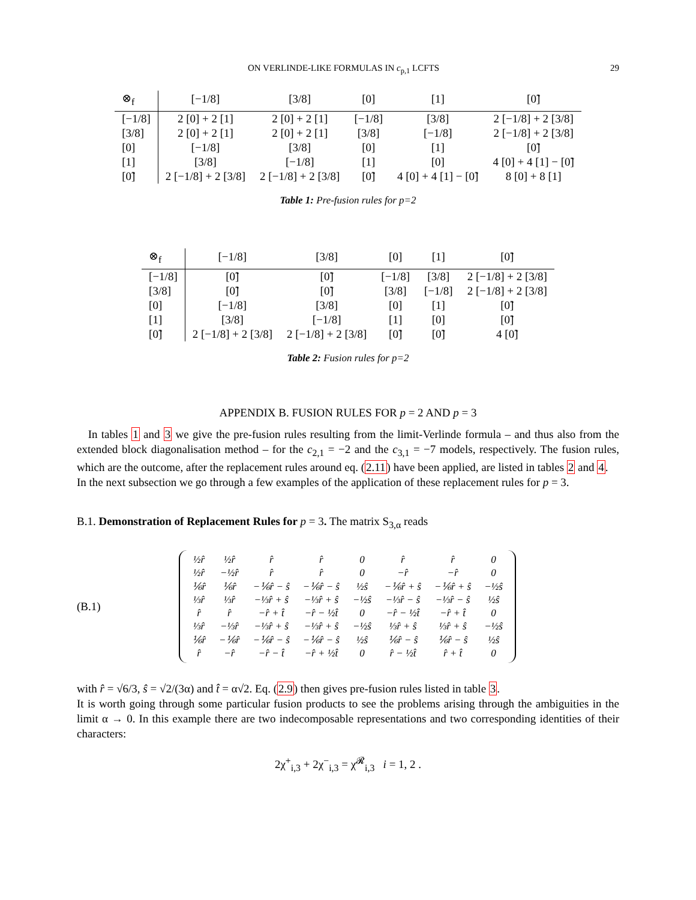ON VERLINDE-LIKE FORMULAS IN c<sub>p,1</sub> LCFTS 29
| ⊗<sub>f</sub> | [−1/8] | [3/8] | [0] | [1] | [0̃] |
| --- | --- | --- | --- | --- | --- |
| [−1/8] | 2 [0] + 2 [1] | 2 [0] + 2 [1] | [−1/8] | [3/8] | 2 [−1/8] + 2 [3/8] |
| [3/8] | 2 [0] + 2 [1] | 2 [0] + 2 [1] | [3/8] | [−1/8] | 2 [−1/8] + 2 [3/8] |
| [0] | [−1/8] | [3/8] | [0] | [1] | [0̃] |
| [1] | [3/8] | [−1/8] | [1] | [0] | 4 [0] + 4 [1] − [0̃] |
| [0̃] | 2 [−1/8] + 2 [3/8] | 2 [−1/8] + 2 [3/8] | [0̃] | 4 [0] + 4 [1] − [0̃] | 8 [0] + 8 [1] |
Table 1: Pre-fusion rules for p=2
| ⊗<sub>f</sub> | [−1/8] | [3/8] | [0] | [1] | [0̃] |
| --- | --- | --- | --- | --- | --- |
| [−1/8] | [0̃] | [0̃] | [−1/8] | [3/8] | 2 [−1/8] + 2 [3/8] |
| [3/8] | [0̃] | [0̃] | [3/8] | [−1/8] | 2 [−1/8] + 2 [3/8] |
| [0] | [−1/8] | [3/8] | [0] | [1] | [0̃] |
| [1] | [3/8] | [−1/8] | [1] | [0] | [0̃] |
| [0̃] | 2 [−1/8] + 2 [3/8] | 2 [−1/8] + 2 [3/8] | [0̃] | [0̃] | 4 [0̃] |
Table 2: Fusion rules for p=2
APPENDIX B. FUSION RULES FOR p = 2 AND p = 3
In tables 1 and 3 we give the pre-fusion rules resulting from the limit-Verlinde formula – and thus also from the extended block diagonalisation method – for the c<sub>2,1</sub> = −2 and the c<sub>3,1</sub> = −7 models, respectively. The fusion rules, which are the outcome, after the replacement rules around eq. (2.11) have been applied, are listed in tables 2 and 4.
In the next subsection we go through a few examples of the application of these replacement rules for p = 3.
B.1. Demonstration of Replacement Rules for p = 3. The matrix S<sub>3,α</sub> reads
(B.1)
| ½r̂ | ½r̂ | r̂ | r̂ | 0 | r̂ | r̂ | 0 |
| ½r̂ | −½r̂ | r̂ | r̂ | 0 | −r̂ | −r̂ | 0 |
| ⅙r̂ | ⅙r̂ | −⅙r̂ − ŝ | −⅙r̂ − ŝ | ½ŝ | −⅙r̂ + ŝ | −⅙r̂ + ŝ | −½ŝ |
| ⅓r̂ | ⅓r̂ | −⅓r̂ + ŝ | −⅓r̂ + ŝ | −½ŝ | −⅓r̂ − ŝ | −⅓r̂ − ŝ | ½ŝ |
| r̂ | r̂ | −r̂ + t̂ | −r̂ − ½t̂ | 0 | −r̂ − ½t̂ | −r̂ + t̂ | 0 |
| ⅓r̂ | −⅓r̂ | −⅓r̂ + ŝ | −⅓r̂ + ŝ | −½ŝ | ⅓r̂ + ŝ | ⅓r̂ + ŝ | −½ŝ |
| ⅙r̂ | −⅙r̂ | −⅙r̂ − ŝ | −⅙r̂ − ŝ | ½ŝ | ⅙r̂ − ŝ | ⅙r̂ − ŝ | ½ŝ |
| r̂ | −r̂ | −r̂ − t̂ | −r̂ + ½t̂ | 0 | r̂ − ½t̂ | r̂ + t̂ | 0 |
with r̂ = √6/3, ŝ = √2/(3α) and t̂ = α√2. Eq. (2.9) then gives pre-fusion rules listed in table 3.
It is worth going through some particular fusion products to see the problems arising through the ambiguities in the limit α → 0. In this example there are two indecomposable representations and two corresponding identities of their characters:
2χ<sup>+</sup><sub>i,3</sub> + 2χ<sup>−</sup><sub>i,3</sub> = χ<sup>𝓡</sup><sub>i,3</sub> i = 1, 2 .